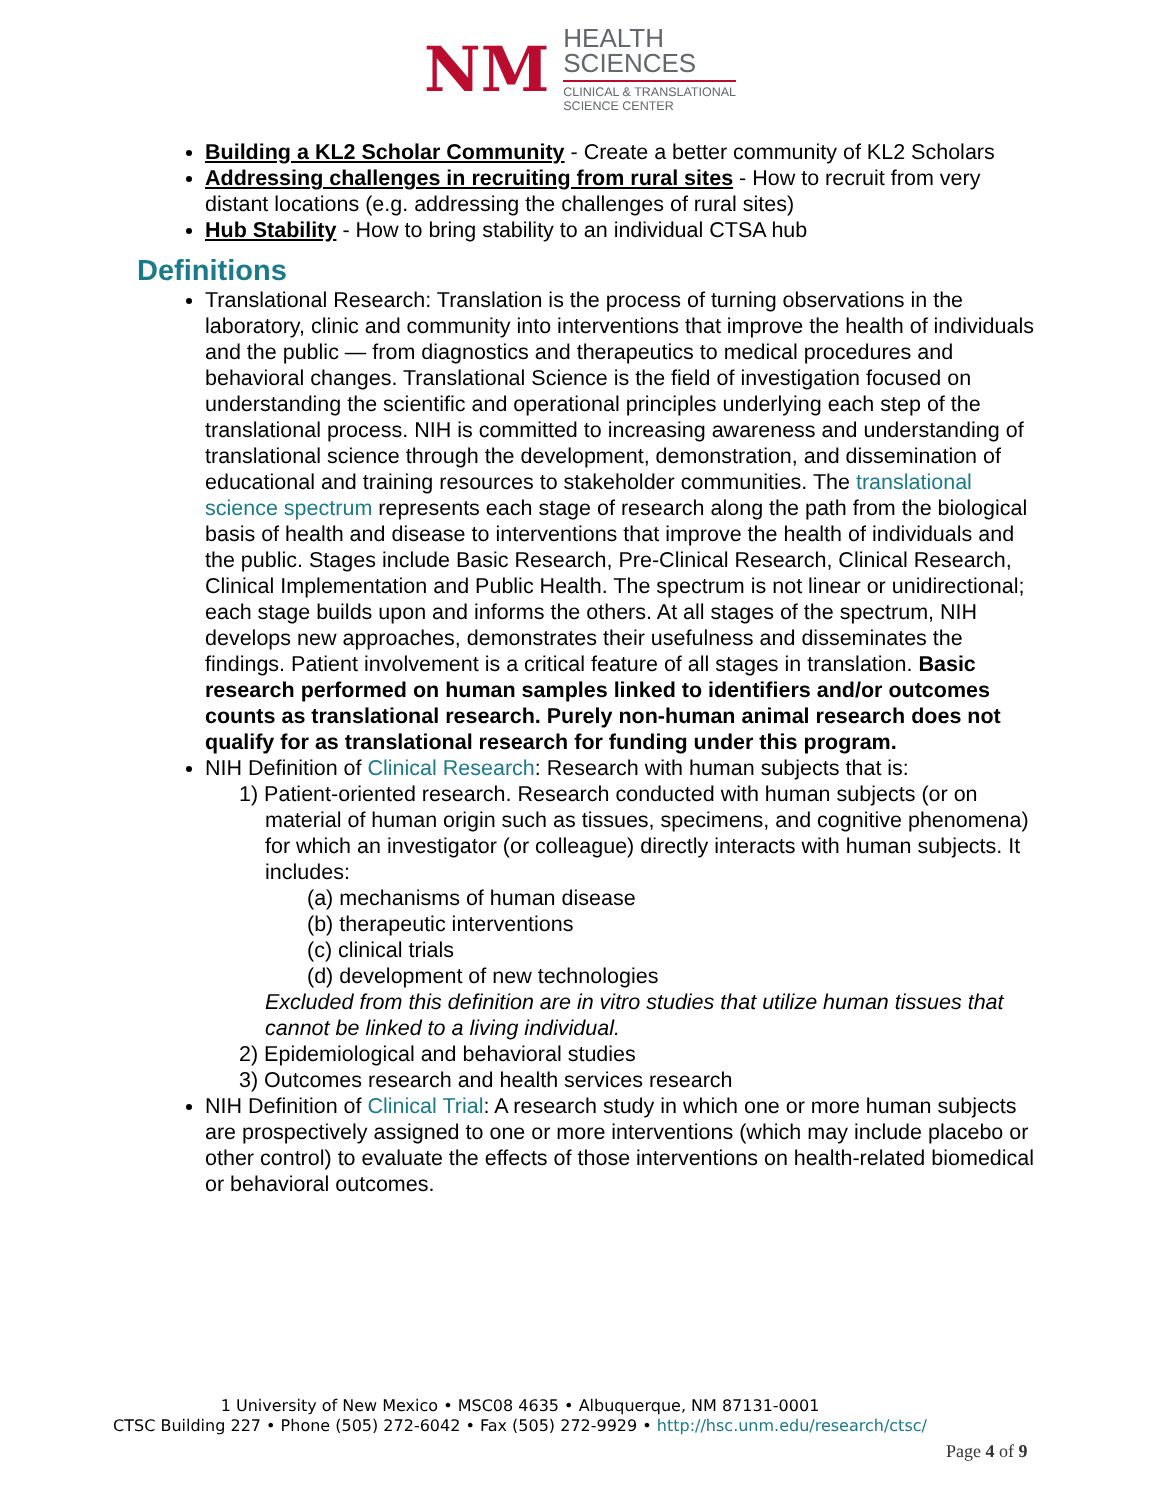NM
HEALTH
SCIENCES
CLINICAL & TRANSLATIONAL
SCIENCE CENTER
Building a KL2 Scholar Community - Create a better community of KL2 Scholars
Addressing challenges in recruiting from rural sites - How to recruit from very distant locations (e.g. addressing the challenges of rural sites)
Hub Stability - How to bring stability to an individual CTSA hub
Definitions
Translational Research: Translation is the process of turning observations in the laboratory, clinic and community into interventions that improve the health of individuals and the public — from diagnostics and therapeutics to medical procedures and behavioral changes. Translational Science is the field of investigation focused on understanding the scientific and operational principles underlying each step of the translational process. NIH is committed to increasing awareness and understanding of translational science through the development, demonstration, and dissemination of educational and training resources to stakeholder communities. The translational science spectrum represents each stage of research along the path from the biological basis of health and disease to interventions that improve the health of individuals and the public. Stages include Basic Research, Pre-Clinical Research, Clinical Research, Clinical Implementation and Public Health. The spectrum is not linear or unidirectional; each stage builds upon and informs the others. At all stages of the spectrum, NIH develops new approaches, demonstrates their usefulness and disseminates the findings. Patient involvement is a critical feature of all stages in translation. Basic research performed on human samples linked to identifiers and/or outcomes counts as translational research. Purely non-human animal research does not qualify for as translational research for funding under this program.
NIH Definition of Clinical Research: Research with human subjects that is:
1) Patient-oriented research. Research conducted with human subjects (or on material of human origin such as tissues, specimens, and cognitive phenomena) for which an investigator (or colleague) directly interacts with human subjects. It includes:
(a) mechanisms of human disease
(b) therapeutic interventions
(c) clinical trials
(d) development of new technologies
Excluded from this definition are in vitro studies that utilize human tissues that cannot be linked to a living individual.
2) Epidemiological and behavioral studies
3) Outcomes research and health services research
NIH Definition of Clinical Trial: A research study in which one or more human subjects are prospectively assigned to one or more interventions (which may include placebo or other control) to evaluate the effects of those interventions on health-related biomedical or behavioral outcomes.
1 University of New Mexico • MSC08 4635 • Albuquerque, NM 87131-0001
CTSC Building 227 • Phone (505) 272-6042 • Fax (505) 272-9929 • http://hsc.unm.edu/research/ctsc/
Page 4 of 9